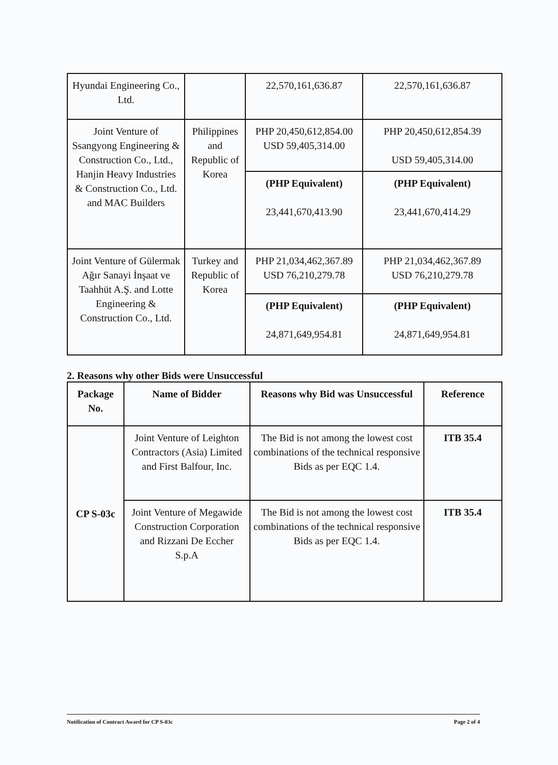| Hyundai Engineering Co., Ltd. | | 22,570,161,636.87 | 22,570,161,636.87 |
| Joint Venture of Ssangyong Engineering & Construction Co., Ltd., Hanjin Heavy Industries & Construction Co., Ltd. and MAC Builders | Philippines and Republic of Korea | PHP 20,450,612,854.00 USD 59,405,314.00 | PHP 20,450,612,854.39 USD 59,405,314.00 |
| | | (PHP Equivalent) 23,441,670,413.90 | (PHP Equivalent) 23,441,670,414.29 |
| Joint Venture of Gülermak Ağır Sanayi İnşaat ve Taahhüt A.Ş. and Lotte Engineering & Construction Co., Ltd. | Turkey and Republic of Korea | PHP 21,034,462,367.89 USD 76,210,279.78 | PHP 21,034,462,367.89 USD 76,210,279.78 |
| | | (PHP Equivalent) 24,871,649,954.81 | (PHP Equivalent) 24,871,649,954.81 |
2. Reasons why other Bids were Unsuccessful
| Package No. | Name of Bidder | Reasons why Bid was Unsuccessful | Reference |
| --- | --- | --- | --- |
| CP S-03c | Joint Venture of Leighton Contractors (Asia) Limited and First Balfour, Inc. | The Bid is not among the lowest cost combinations of the technical responsive Bids as per EQC 1.4. | ITB 35.4 |
| | Joint Venture of Megawide Construction Corporation and Rizzani De Eccher S.p.A | The Bid is not among the lowest cost combinations of the technical responsive Bids as per EQC 1.4. | ITB 35.4 |
Notification of Contract Award for CP S-03c Page 2 of 4